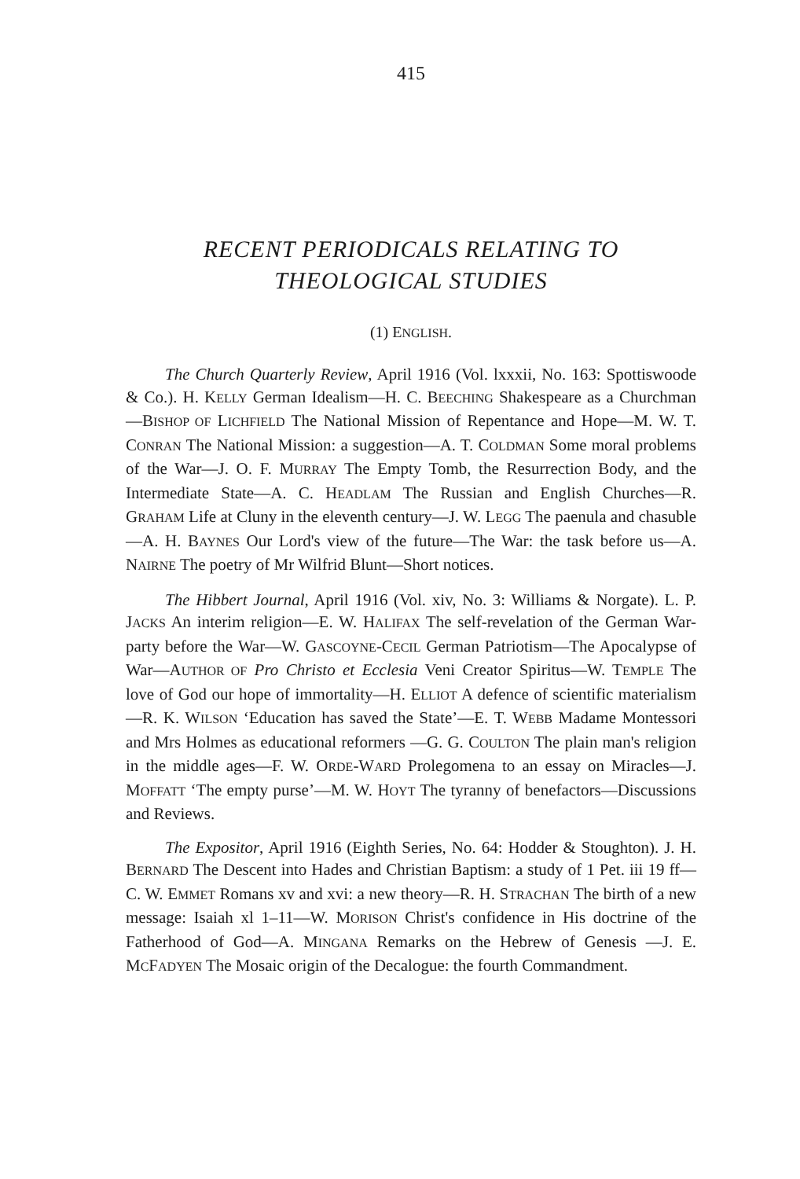415
RECENT PERIODICALS RELATING TO
THEOLOGICAL STUDIES
(1) ENGLISH.
The Church Quarterly Review, April 1916 (Vol. lxxxii, No. 163: Spottiswoode & Co.). H. KELLY German Idealism—H. C. BEECHING Shakespeare as a Churchman—BISHOP OF LICHFIELD The National Mission of Repentance and Hope—M. W. T. CONRAN The National Mission: a suggestion—A. T. COLDMAN Some moral problems of the War—J. O. F. MURRAY The Empty Tomb, the Resurrection Body, and the Intermediate State—A. C. HEADLAM The Russian and English Churches—R. GRAHAM Life at Cluny in the eleventh century—J. W. LEGG The paenula and chasuble—A. H. BAYNES Our Lord's view of the future—The War: the task before us—A. NAIRNE The poetry of Mr Wilfrid Blunt—Short notices.
The Hibbert Journal, April 1916 (Vol. xiv, No. 3: Williams & Norgate). L. P. JACKS An interim religion—E. W. HALIFAX The self-revelation of the German War-party before the War—W. GASCOYNE-CECIL German Patriotism—The Apocalypse of War—AUTHOR OF Pro Christo et Ecclesia Veni Creator Spiritus—W. TEMPLE The love of God our hope of immortality—H. ELLIOT A defence of scientific materialism—R. K. WILSON ‘Education has saved the State’—E. T. WEBB Madame Montessori and Mrs Holmes as educational reformers —G. G. COULTON The plain man's religion in the middle ages—F. W. ORDE-WARD Prolegomena to an essay on Miracles—J. MOFFATT ‘The empty purse’—M. W. HOYT The tyranny of benefactors—Discussions and Reviews.
The Expositor, April 1916 (Eighth Series, No. 64: Hodder & Stoughton). J. H. BERNARD The Descent into Hades and Christian Baptism: a study of 1 Pet. iii 19 ff—C. W. EMMET Romans xv and xvi: a new theory—R. H. STRACHAN The birth of a new message: Isaiah xl 1–11—W. MORISON Christ's confidence in His doctrine of the Fatherhood of God—A. MINGANA Remarks on the Hebrew of Genesis —J. E. MCFADYEN The Mosaic origin of the Decalogue: the fourth Commandment.